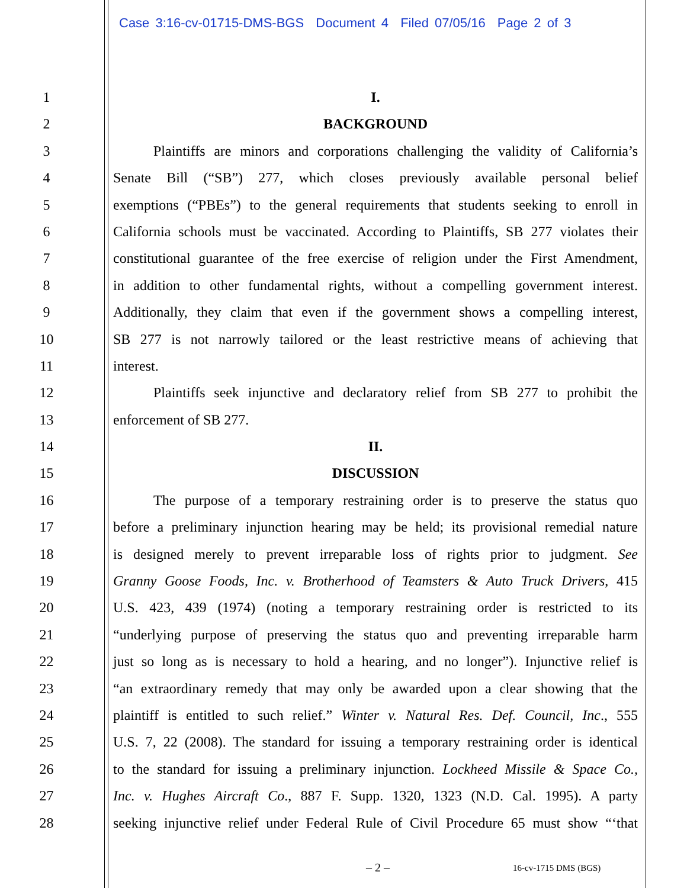Case 3:16-cv-01715-DMS-BGS Document 4 Filed 07/05/16 Page 2 of 3
1 I.
2 BACKGROUND
3 Plaintiffs are minors and corporations challenging the validity of California’s
4 Senate Bill (“SB”) 277, which closes previously available personal belief
5 exemptions (“PBEs”) to the general requirements that students seeking to enroll in
6 California schools must be vaccinated. According to Plaintiffs, SB 277 violates their
7 constitutional guarantee of the free exercise of religion under the First Amendment,
8 in addition to other fundamental rights, without a compelling government interest.
9 Additionally, they claim that even if the government shows a compelling interest,
10 SB 277 is not narrowly tailored or the least restrictive means of achieving that
11 interest.
12 Plaintiffs seek injunctive and declaratory relief from SB 277 to prohibit the
13 enforcement of SB 277.
14 II.
15 DISCUSSION
16 The purpose of a temporary restraining order is to preserve the status quo
17 before a preliminary injunction hearing may be held; its provisional remedial nature
18 is designed merely to prevent irreparable loss of rights prior to judgment. See
19 Granny Goose Foods, Inc. v. Brotherhood of Teamsters & Auto Truck Drivers, 415
20 U.S. 423, 439 (1974) (noting a temporary restraining order is restricted to its
21 “underlying purpose of preserving the status quo and preventing irreparable harm
22 just so long as is necessary to hold a hearing, and no longer”). Injunctive relief is
23 “an extraordinary remedy that may only be awarded upon a clear showing that the
24 plaintiff is entitled to such relief.” Winter v. Natural Res. Def. Council, Inc., 555
25 U.S. 7, 22 (2008). The standard for issuing a temporary restraining order is identical
26 to the standard for issuing a preliminary injunction. Lockheed Missile & Space Co.,
27 Inc. v. Hughes Aircraft Co., 887 F. Supp. 1320, 1323 (N.D. Cal. 1995). A party
28 seeking injunctive relief under Federal Rule of Civil Procedure 65 must show “‘that
– 2 – 16-cv-1715 DMS (BGS)